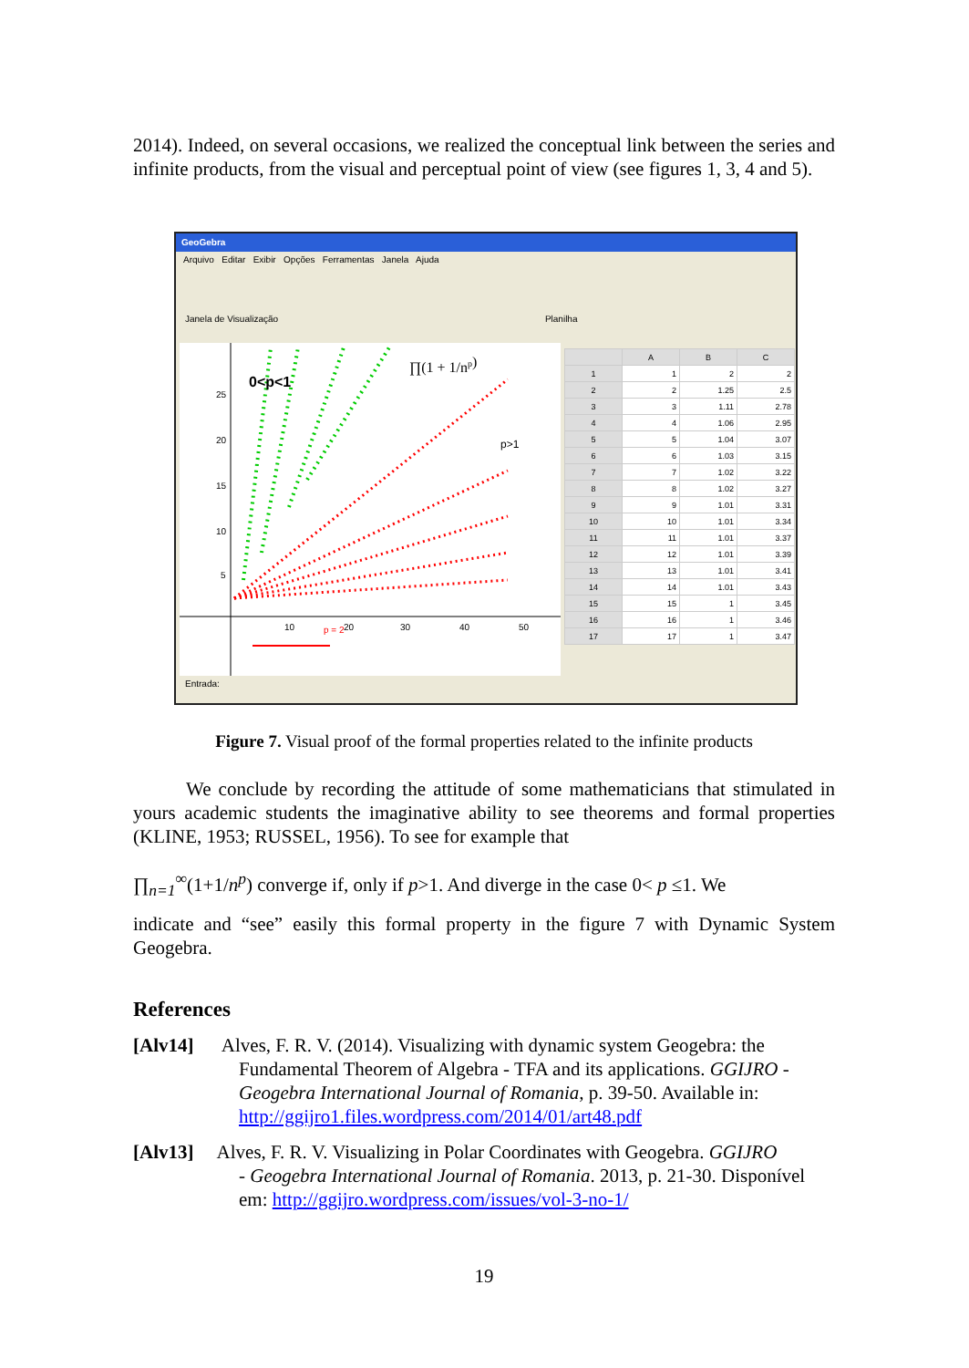2014). Indeed, on several occasions, we realized the conceptual link between the series and infinite products, from the visual and perceptual point of view (see figures 1, 3, 4 and 5).
GeoGebra
Arquivo Editar Exibir Opções Ferramentas Janela Ajuda
Janela de Visualização Planilha
0<p<1
p>1
∏(1 + 1/np)
25
20
15
10
5
10
20
30
40
50
p = 2
| | A | B | C |
| --- | --- | --- | --- |
| 1 | 1 | 2 | 2 |
| 2 | 2 | 1.25 | 2.5 |
| 3 | 3 | 1.11 | 2.78 |
| 4 | 4 | 1.06 | 2.95 |
| 5 | 5 | 1.04 | 3.07 |
| 6 | 6 | 1.03 | 3.15 |
| 7 | 7 | 1.02 | 3.22 |
| 8 | 8 | 1.02 | 3.27 |
| 9 | 9 | 1.01 | 3.31 |
| 10 | 10 | 1.01 | 3.34 |
| 11 | 11 | 1.01 | 3.37 |
| 12 | 12 | 1.01 | 3.39 |
| 13 | 13 | 1.01 | 3.41 |
| 14 | 14 | 1.01 | 3.43 |
| 15 | 15 | 1 | 3.45 |
| 16 | 16 | 1 | 3.46 |
| 17 | 17 | 1 | 3.47 |
Entrada:
Figure 7. Visual proof of the formal properties related to the infinite products
We conclude by recording the attitude of some mathematicians that stimulated in yours academic students the imaginative ability to see theorems and formal properties (KLINE, 1953; RUSSEL, 1956). To see for example that
∏<sub>n=1</sub><sup>∞</sup>(1+1/n<sup>p</sup>) converge if, only if p>1. And diverge in the case 0< p ≤1. We
indicate and “see” easily this formal property in the figure 7 with Dynamic System Geogebra.
References
[Alv14] Alves, F. R. V. (2014). Visualizing with dynamic system Geogebra: the
Fundamental Theorem of Algebra - TFA and its applications. GGIJRO - Geogebra International Journal of Romania, p. 39-50. Available in: http://ggijro1.files.wordpress.com/2014/01/art48.pdf
[Alv13] Alves, F. R. V. Visualizing in Polar Coordinates with Geogebra. GGIJRO
- Geogebra International Journal of Romania. 2013, p. 21-30. Disponível em: http://ggijro.wordpress.com/issues/vol-3-no-1/
19